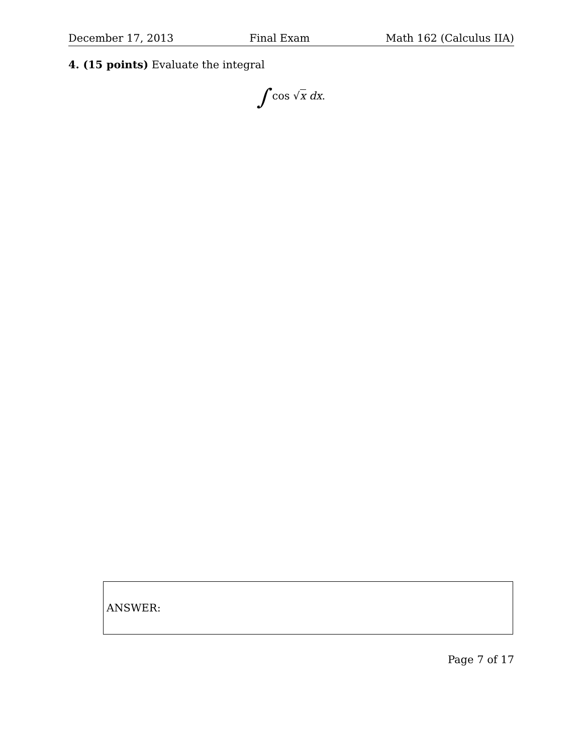December 17, 2013 Final Exam Math 162 (Calculus IIA)
4. (15 points) Evaluate the integral
∫ cos √x dx.
ANSWER:
Page 7 of 17